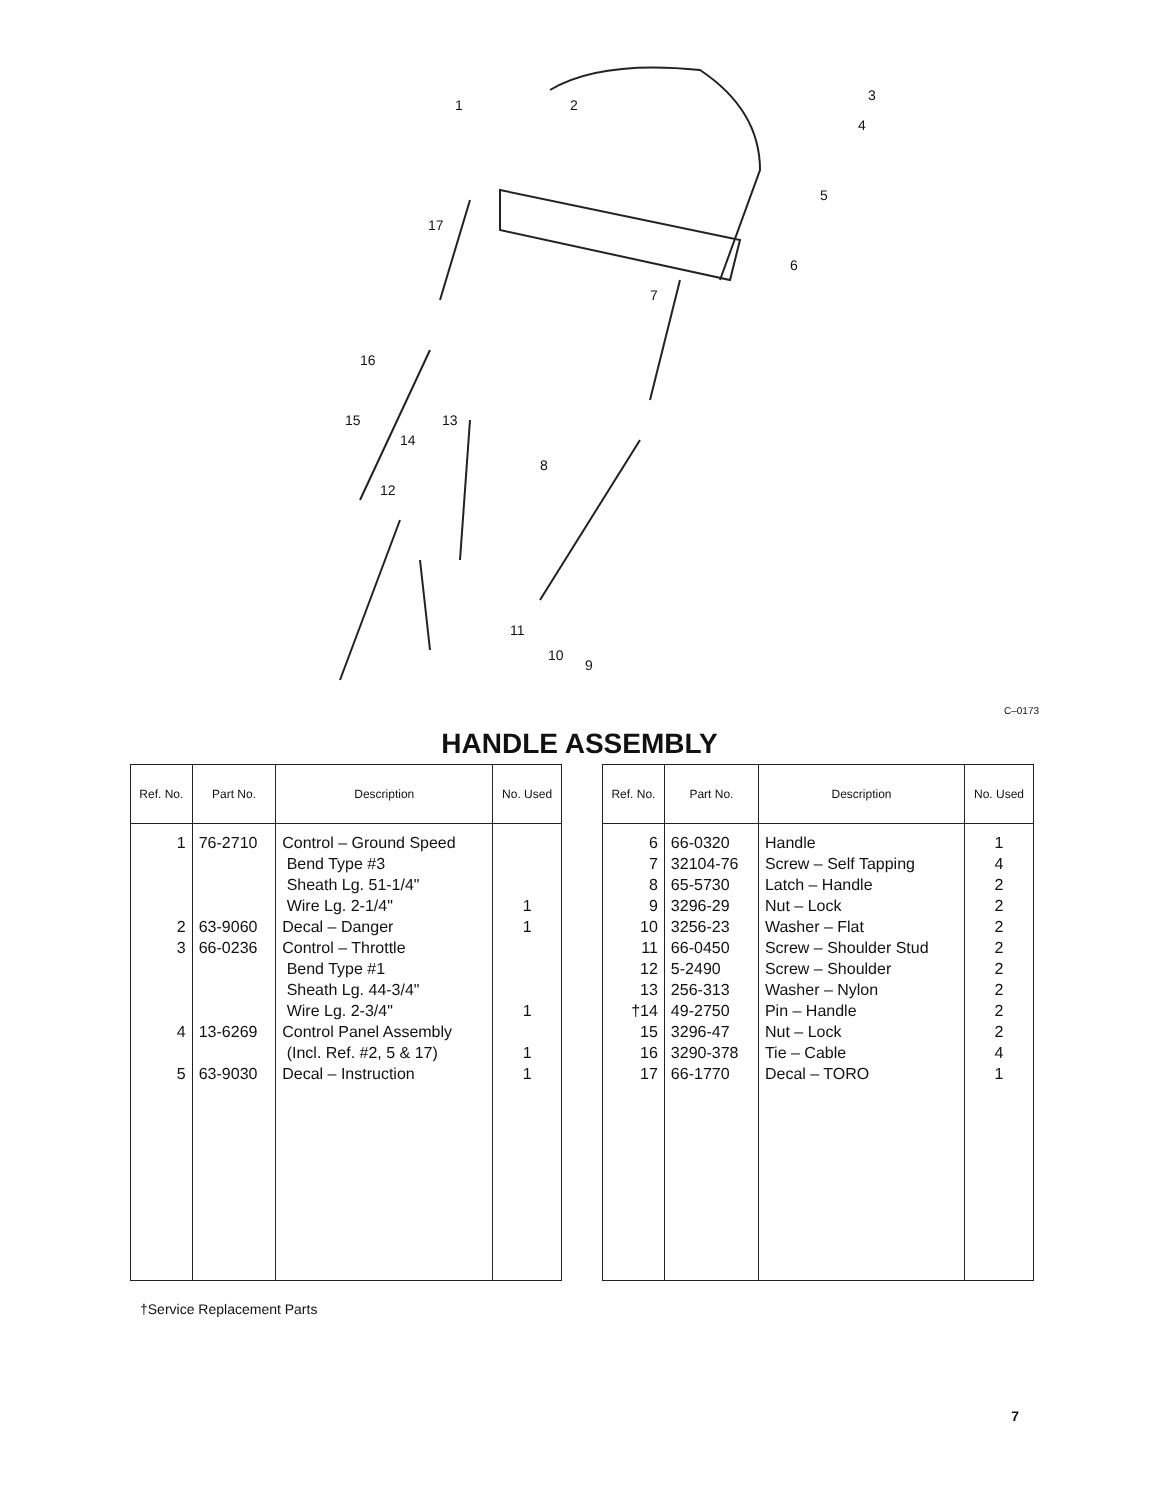1
2
3
4
5
6
7
8
9
10
11
12
13
14
15
16
17
C–0173
HANDLE ASSEMBLY
| Ref. No. | Part No. | Description | No. Used |
| --- | --- | --- | --- |
| 1 2 3 4 5 | 76-2710 63-9060 66-0236 13-6269 63-9030 | Control – Ground Speed Bend Type #3 Sheath Lg. 51-1/4" Wire Lg. 2-1/4" Decal – Danger Control – Throttle Bend Type #1 Sheath Lg. 44-3/4" Wire Lg. 2-3/4" Control Panel Assembly (Incl. Ref. #2, 5 & 17) Decal – Instruction | 1 1 1 1 1 |
| Ref. No. | Part No. | Description | No. Used |
| --- | --- | --- | --- |
| 6 7 8 9 10 11 12 13 †14 15 16 17 | 66-0320 32104-76 65-5730 3296-29 3256-23 66-0450 5-2490 256-313 49-2750 3296-47 3290-378 66-1770 | Handle Screw – Self Tapping Latch – Handle Nut – Lock Washer – Flat Screw – Shoulder Stud Screw – Shoulder Washer – Nylon Pin – Handle Nut – Lock Tie – Cable Decal – TORO | 1 4 2 2 2 2 2 2 2 2 4 1 |
†Service Replacement Parts
7